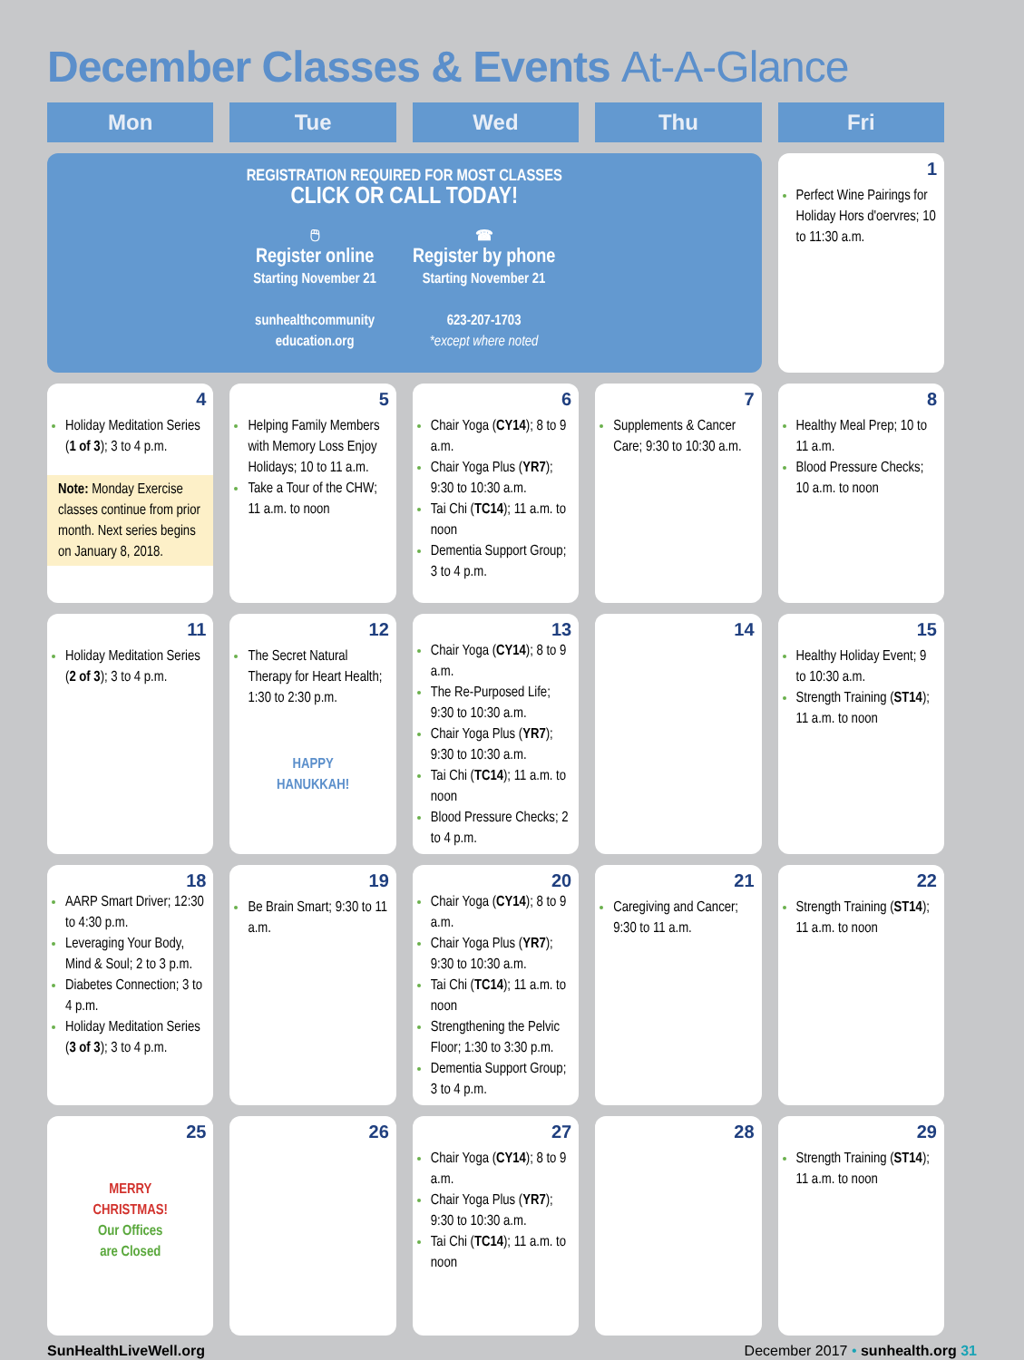December Classes & Events At-A-Glance
| Mon | Tue | Wed | Thu | Fri |
| --- | --- | --- | --- | --- |
| REGISTRATION REQUIRED FOR MOST CLASSES CLICK OR CALL TODAY! 🖱 Register online Starting November 21 sunhealthcommunity education.org ☎ Register by phone Starting November 21 623-207-1703 *except where noted | | | | 1 Perfect Wine Pairings for Holiday Hors d'oervres; 10 to 11:30 a.m. |
| 4 Holiday Meditation Series ( 1 of 3 ); 3 to 4 p.m. Note: Monday Exercise classes continue from prior month. Next series begins on January 8, 2018. | 5 Helping Family Members with Memory Loss Enjoy Holidays; 10 to 11 a.m. Take a Tour of the CHW; 11 a.m. to noon | 6 Chair Yoga ( CY14 ); 8 to 9 a.m. Chair Yoga Plus ( YR7 ); 9:30 to 10:30 a.m. Tai Chi ( TC14 ); 11 a.m. to noon Dementia Support Group; 3 to 4 p.m. | 7 Supplements & Cancer Care; 9:30 to 10:30 a.m. | 8 Healthy Meal Prep; 10 to 11 a.m. Blood Pressure Checks; 10 a.m. to noon |
| 11 Holiday Meditation Series ( 2 of 3 ); 3 to 4 p.m. | 12 The Secret Natural Therapy for Heart Health; 1:30 to 2:30 p.m. HAPPY HANUKKAH! | 13 Chair Yoga ( CY14 ); 8 to 9 a.m. The Re-Purposed Life; 9:30 to 10:30 a.m. Chair Yoga Plus ( YR7 ); 9:30 to 10:30 a.m. Tai Chi ( TC14 ); 11 a.m. to noon Blood Pressure Checks; 2 to 4 p.m. | 14 | 15 Healthy Holiday Event; 9 to 10:30 a.m. Strength Training ( ST14 ); 11 a.m. to noon |
| 18 AARP Smart Driver; 12:30 to 4:30 p.m. Leveraging Your Body, Mind & Soul; 2 to 3 p.m. Diabetes Connection; 3 to 4 p.m. Holiday Meditation Series ( 3 of 3 ); 3 to 4 p.m. | 19 Be Brain Smart; 9:30 to 11 a.m. | 20 Chair Yoga ( CY14 ); 8 to 9 a.m. Chair Yoga Plus ( YR7 ); 9:30 to 10:30 a.m. Tai Chi ( TC14 ); 11 a.m. to noon Strengthening the Pelvic Floor; 1:30 to 3:30 p.m. Dementia Support Group; 3 to 4 p.m. | 21 Caregiving and Cancer; 9:30 to 11 a.m. | 22 Strength Training ( ST14 ); 11 a.m. to noon |
| 25 MERRY CHRISTMAS! Our Offices are Closed | 26 | 27 Chair Yoga ( CY14 ); 8 to 9 a.m. Chair Yoga Plus ( YR7 ); 9:30 to 10:30 a.m. Tai Chi ( TC14 ); 11 a.m. to noon | 28 | 29 Strength Training ( ST14 ); 11 a.m. to noon |
SunHealthLiveWell.org December 2017 • sunhealth.org 31